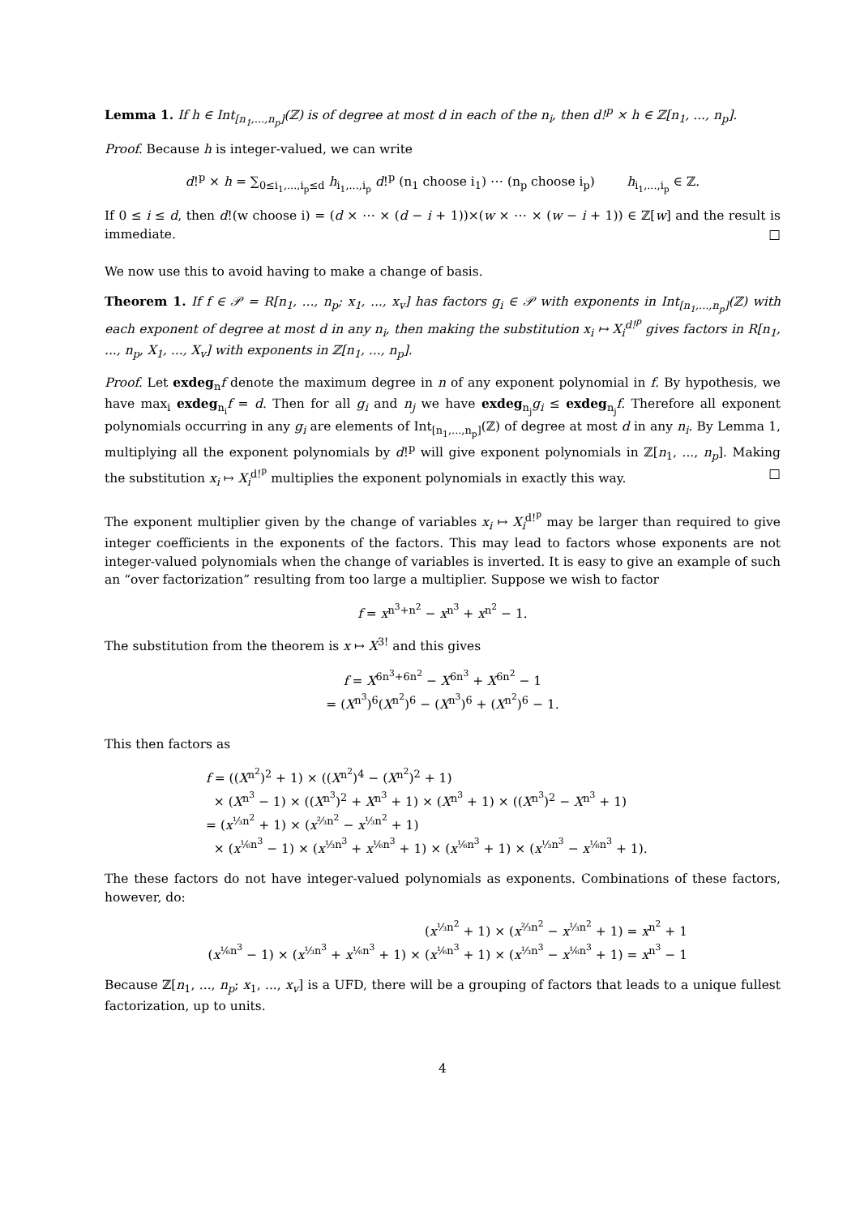Lemma 1. If h ∈ Int<sub>[n<sub>1</sub>,...,n<sub>p</sub>]</sub>(ℤ) is of degree at most d in each of the n<sub>i</sub>, then d!<sup>p</sup> × h ∈ ℤ[n<sub>1</sub>, ..., n<sub>p</sub>].
Proof. Because h is integer-valued, we can write
d!<sup>p</sup> × h = ∑<sub>0≤i<sub>1</sub>,...,i<sub>p</sub>≤d</sub> h<sub>i<sub>1</sub>,...,i<sub>p</sub></sub> d!<sup>p</sup> (n<sub>1</sub> choose i<sub>1</sub>) ⋯ (n<sub>p</sub> choose i<sub>p</sub>) h<sub>i<sub>1</sub>,...,i<sub>p</sub></sub> ∈ ℤ.
If 0 ≤ i ≤ d, then d!(w choose i) = (d × ⋯ × (d − i + 1))×(w × ⋯ × (w − i + 1)) ∈ ℤ[w] and the result is immediate. □
We now use this to avoid having to make a change of basis.
Theorem 1. If f ∈ 𝒫 = R[n<sub>1</sub>, ..., n<sub>p</sub>; x<sub>1</sub>, ..., x<sub>v</sub>] has factors g<sub>i</sub> ∈ 𝒫 with exponents in Int<sub>[n<sub>1</sub>,...,n<sub>p</sub>]</sub>(ℤ) with each exponent of degree at most d in any n<sub>i</sub>, then making the substitution x<sub>i</sub> ↦ X<sub>i</sub><sup>d!<sup>p</sup></sup> gives factors in R[n<sub>1</sub>, ..., n<sub>p</sub>, X<sub>1</sub>, ..., X<sub>v</sub>] with exponents in ℤ[n<sub>1</sub>, ..., n<sub>p</sub>].
Proof. Let exdeg<sub>n</sub>f denote the maximum degree in n of any exponent polynomial in f. By hypothesis, we have max<sub>i</sub> exdeg<sub>n<sub>i</sub></sub>f = d. Then for all g<sub>i</sub> and n<sub>j</sub> we have exdeg<sub>n<sub>j</sub></sub>g<sub>i</sub> ≤ exdeg<sub>n<sub>j</sub></sub>f. Therefore all exponent polynomials occurring in any g<sub>i</sub> are elements of Int<sub>[n<sub>1</sub>,...,n<sub>p</sub>]</sub>(ℤ) of degree at most d in any n<sub>i</sub>. By Lemma 1, multiplying all the exponent polynomials by d!<sup>p</sup> will give exponent polynomials in ℤ[n<sub>1</sub>, ..., n<sub>p</sub>]. Making the substitution x<sub>i</sub> ↦ X<sub>i</sub><sup>d!<sup>p</sup></sup> multiplies the exponent polynomials in exactly this way. □
The exponent multiplier given by the change of variables x<sub>i</sub> ↦ X<sub>i</sub><sup>d!<sup>p</sup></sup> may be larger than required to give integer coefficients in the exponents of the factors. This may lead to factors whose exponents are not integer-valued polynomials when the change of variables is inverted. It is easy to give an example of such an “over factorization” resulting from too large a multiplier. Suppose we wish to factor
f = x<sup>n<sup>3</sup>+n<sup>2</sup></sup> − x<sup>n<sup>3</sup></sup> + x<sup>n<sup>2</sup></sup> − 1.
The substitution from the theorem is x ↦ X<sup>3!</sup> and this gives
f = X<sup>6n<sup>3</sup>+6n<sup>2</sup></sup> − X<sup>6n<sup>3</sup></sup> + X<sup>6n<sup>2</sup></sup> − 1
= (X<sup>n<sup>3</sup></sup>)<sup>6</sup>(X<sup>n<sup>2</sup></sup>)<sup>6</sup> − (X<sup>n<sup>3</sup></sup>)<sup>6</sup> + (X<sup>n<sup>2</sup></sup>)<sup>6</sup> − 1.
This then factors as
f = ((X<sup>n<sup>2</sup></sup>)<sup>2</sup> + 1) × ((X<sup>n<sup>2</sup></sup>)<sup>4</sup> − (X<sup>n<sup>2</sup></sup>)<sup>2</sup> + 1)
× (X<sup>n<sup>3</sup></sup> − 1) × ((X<sup>n<sup>3</sup></sup>)<sup>2</sup> + X<sup>n<sup>3</sup></sup> + 1) × (X<sup>n<sup>3</sup></sup> + 1) × ((X<sup>n<sup>3</sup></sup>)<sup>2</sup> − X<sup>n<sup>3</sup></sup> + 1)
= (x<sup>⅓n<sup>2</sup></sup> + 1) × (x<sup>⅔n<sup>2</sup></sup> − x<sup>⅓n<sup>2</sup></sup> + 1)
× (x<sup>⅙n<sup>3</sup></sup> − 1) × (x<sup>⅓n<sup>3</sup></sup> + x<sup>⅙n<sup>3</sup></sup> + 1) × (x<sup>⅙n<sup>3</sup></sup> + 1) × (x<sup>⅓n<sup>3</sup></sup> − x<sup>⅙n<sup>3</sup></sup> + 1).
The these factors do not have integer-valued polynomials as exponents. Combinations of these factors, however, do:
(x<sup>⅓n<sup>2</sup></sup> + 1) × (x<sup>⅔n<sup>2</sup></sup> − x<sup>⅓n<sup>2</sup></sup> + 1) = x<sup>n<sup>2</sup></sup> + 1
(x<sup>⅙n<sup>3</sup></sup> − 1) × (x<sup>⅓n<sup>3</sup></sup> + x<sup>⅙n<sup>3</sup></sup> + 1) × (x<sup>⅙n<sup>3</sup></sup> + 1) × (x<sup>⅓n<sup>3</sup></sup> − x<sup>⅙n<sup>3</sup></sup> + 1) = x<sup>n<sup>3</sup></sup> − 1
Because ℤ[n<sub>1</sub>, ..., n<sub>p</sub>; x<sub>1</sub>, ..., x<sub>v</sub>] is a UFD, there will be a grouping of factors that leads to a unique fullest factorization, up to units.
4